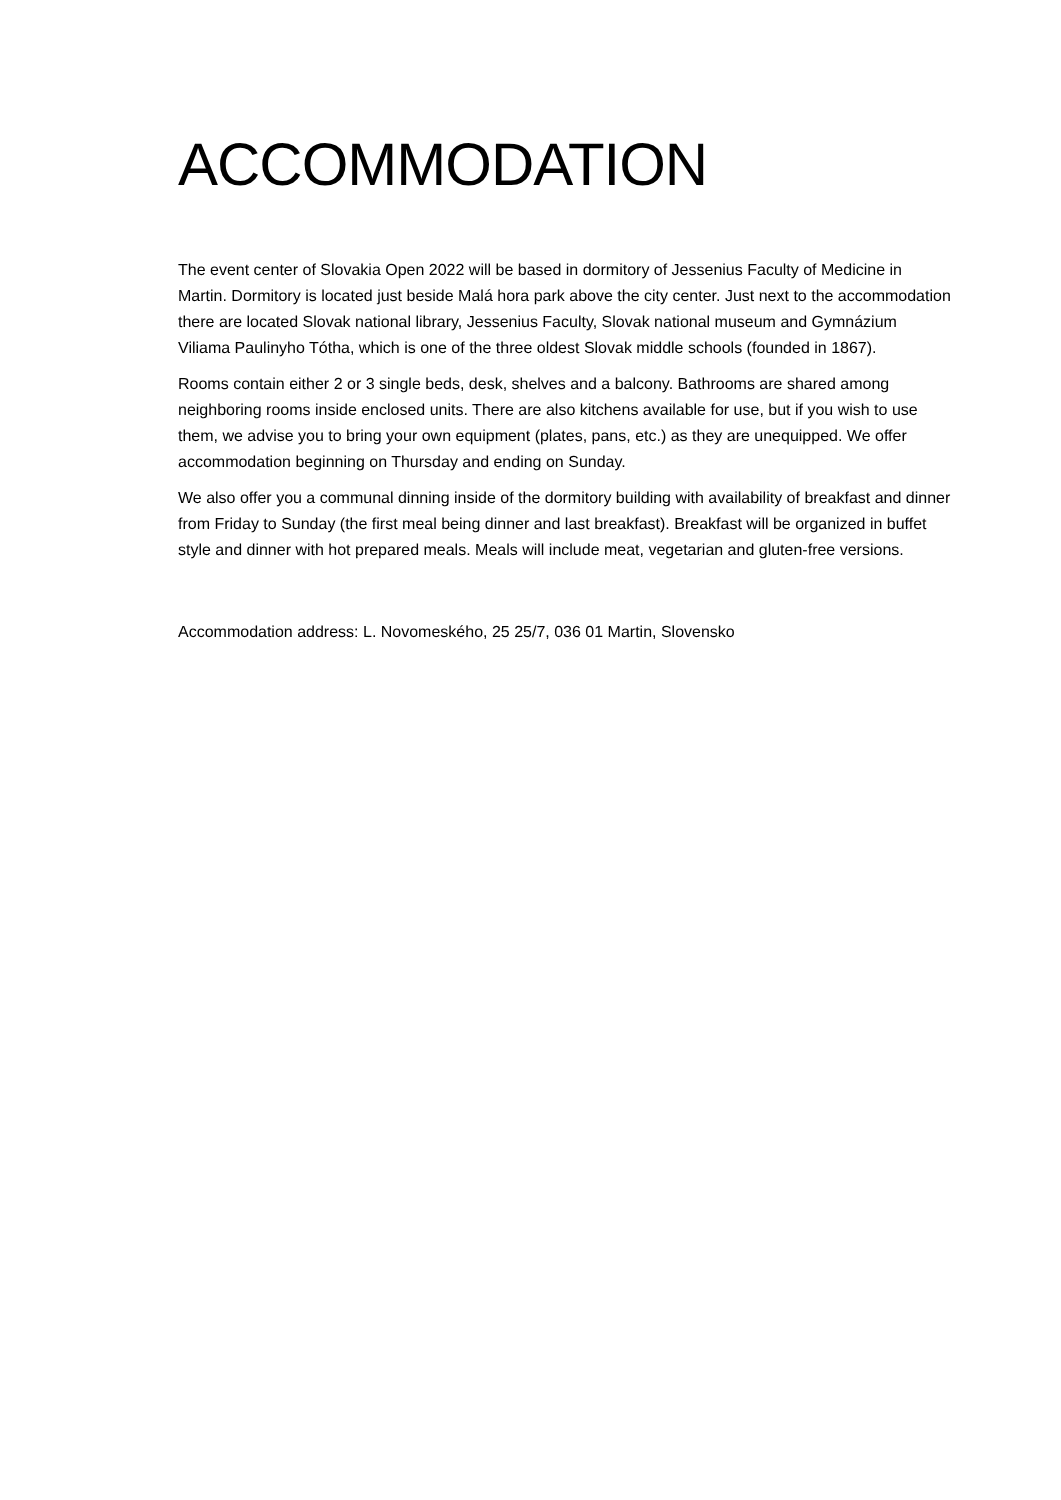ACCOMMODATION
The event center of Slovakia Open 2022 will be based in dormitory of Jessenius Faculty of Medicine in Martin. Dormitory is located just beside Malá hora park above the city center. Just next to the accommodation there are located Slovak national library, Jessenius Faculty, Slovak national museum and Gymnázium Viliama Paulinyho Tótha, which is one of the three oldest Slovak middle schools (founded in 1867).
Rooms contain either 2 or 3 single beds, desk, shelves and a balcony. Bathrooms are shared among neighboring rooms inside enclosed units. There are also kitchens available for use, but if you wish to use them, we advise you to bring your own equipment (plates, pans, etc.) as they are unequipped. We offer accommodation beginning on Thursday and ending on Sunday.
We also offer you a communal dinning inside of the dormitory building with availability of breakfast and dinner from Friday to Sunday (the first meal being dinner and last breakfast). Breakfast will be organized in buffet style and dinner with hot prepared meals. Meals will include meat, vegetarian and gluten-free versions.
Accommodation address: L. Novomeského, 25 25/7, 036 01 Martin, Slovensko